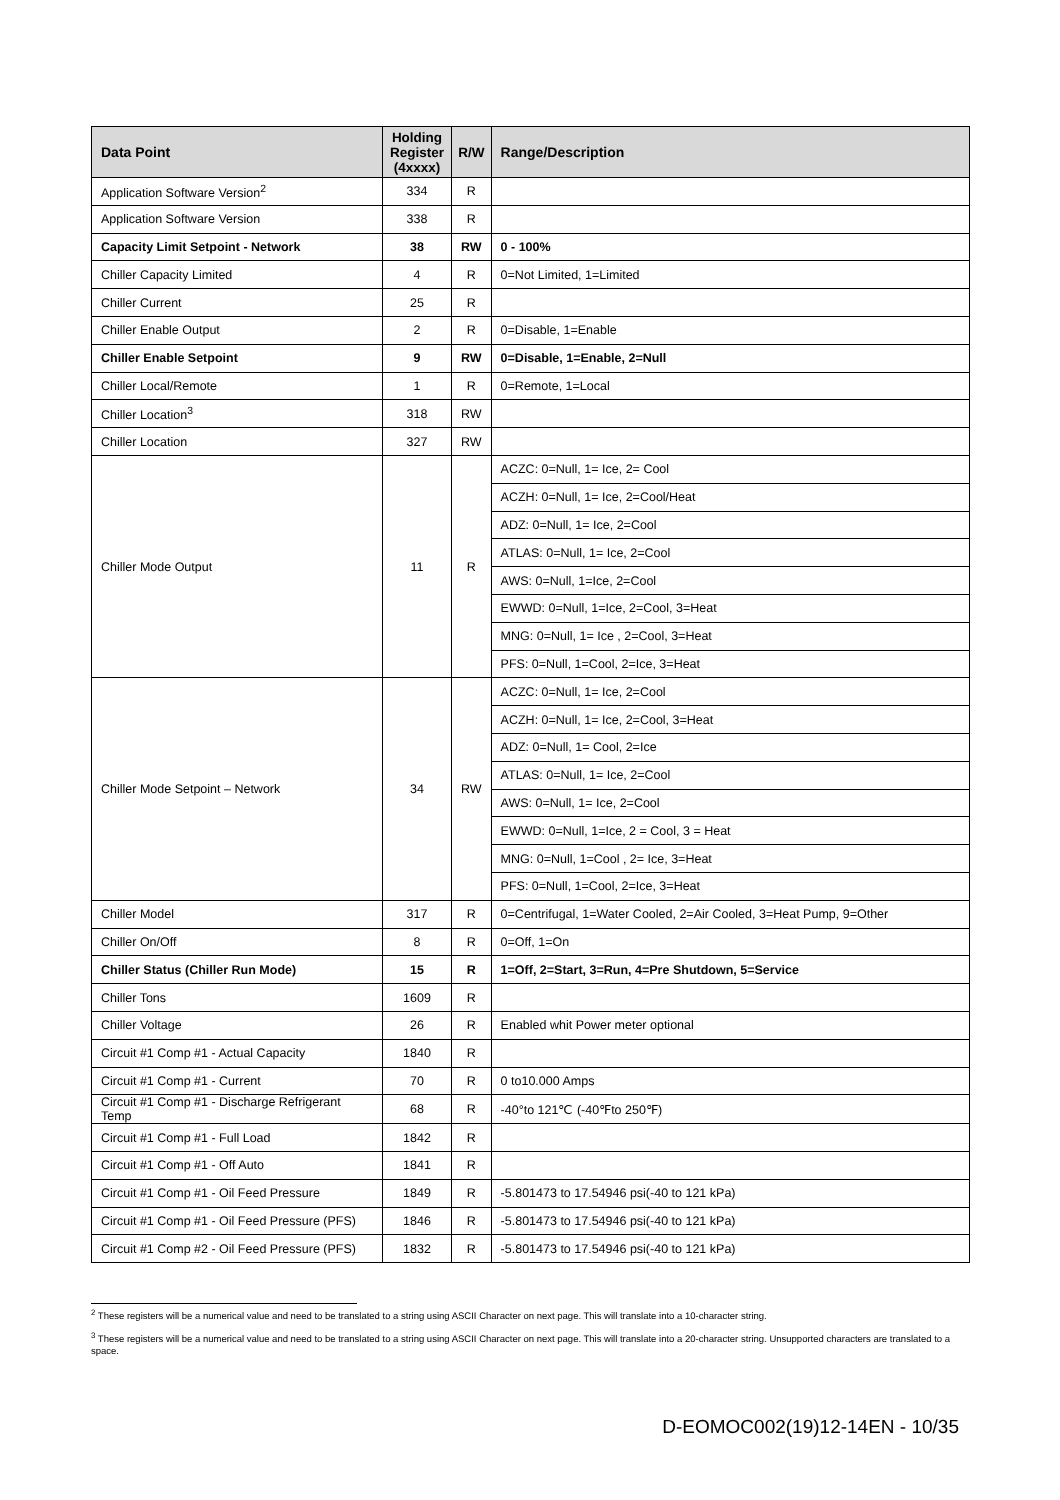| Data Point | Holding Register (4xxxx) | R/W | Range/Description |
| --- | --- | --- | --- |
| Application Software Version<sup>2</sup> | 334 | R | |
| Application Software Version | 338 | R | |
| Capacity Limit Setpoint - Network | 38 | RW | 0 - 100% |
| Chiller Capacity Limited | 4 | R | 0=Not Limited, 1=Limited |
| Chiller Current | 25 | R | |
| Chiller Enable Output | 2 | R | 0=Disable, 1=Enable |
| Chiller Enable Setpoint | 9 | RW | 0=Disable, 1=Enable, 2=Null |
| Chiller Local/Remote | 1 | R | 0=Remote, 1=Local |
| Chiller Location<sup>3</sup> | 318 | RW | |
| Chiller Location | 327 | RW | |
| Chiller Mode Output | 11 | R | ACZC: 0=Null, 1= Ice, 2= Cool |
| | | | ACZH: 0=Null, 1= Ice, 2=Cool/Heat |
| | | | ADZ: 0=Null, 1= Ice, 2=Cool |
| | | | ATLAS: 0=Null, 1= Ice, 2=Cool |
| | | | AWS: 0=Null, 1=Ice, 2=Cool |
| | | | EWWD: 0=Null, 1=Ice, 2=Cool, 3=Heat |
| | | | MNG: 0=Null, 1= Ice , 2=Cool, 3=Heat |
| | | | PFS: 0=Null, 1=Cool, 2=Ice, 3=Heat |
| Chiller Mode Setpoint – Network | 34 | RW | ACZC: 0=Null, 1= Ice, 2=Cool |
| | | | ACZH: 0=Null, 1= Ice, 2=Cool, 3=Heat |
| | | | ADZ: 0=Null, 1= Cool, 2=Ice |
| | | | ATLAS: 0=Null, 1= Ice, 2=Cool |
| | | | AWS: 0=Null, 1= Ice, 2=Cool |
| | | | EWWD: 0=Null, 1=Ice, 2 = Cool, 3 = Heat |
| | | | MNG: 0=Null, 1=Cool , 2= Ice, 3=Heat |
| | | | PFS: 0=Null, 1=Cool, 2=Ice, 3=Heat |
| Chiller Model | 317 | R | 0=Centrifugal, 1=Water Cooled, 2=Air Cooled, 3=Heat Pump, 9=Other |
| Chiller On/Off | 8 | R | 0=Off, 1=On |
| Chiller Status (Chiller Run Mode) | 15 | R | 1=Off, 2=Start, 3=Run, 4=Pre Shutdown, 5=Service |
| Chiller Tons | 1609 | R | |
| Chiller Voltage | 26 | R | Enabled whit Power meter optional |
| Circuit #1 Comp #1 - Actual Capacity | 1840 | R | |
| Circuit #1 Comp #1 - Current | 70 | R | 0 to10.000 Amps |
| Circuit #1 Comp #1 - Discharge Refrigerant Temp | 68 | R | -40°to 121℃ (-40℉to 250℉) |
| Circuit #1 Comp #1 - Full Load | 1842 | R | |
| Circuit #1 Comp #1 - Off Auto | 1841 | R | |
| Circuit #1 Comp #1 - Oil Feed Pressure | 1849 | R | -5.801473 to 17.54946 psi(-40 to 121 kPa) |
| Circuit #1 Comp #1 - Oil Feed Pressure (PFS) | 1846 | R | -5.801473 to 17.54946 psi(-40 to 121 kPa) |
| Circuit #1 Comp #2 - Oil Feed Pressure (PFS) | 1832 | R | -5.801473 to 17.54946 psi(-40 to 121 kPa) |
<sup>2</sup> These registers will be a numerical value and need to be translated to a string using ASCII Character on next page. This will translate into a 10-character string.
<sup>3</sup> These registers will be a numerical value and need to be translated to a string using ASCII Character on next page. This will translate into a 20-character string. Unsupported characters are translated to a space.
D-EOMOC002(19)12-14EN - 10/35